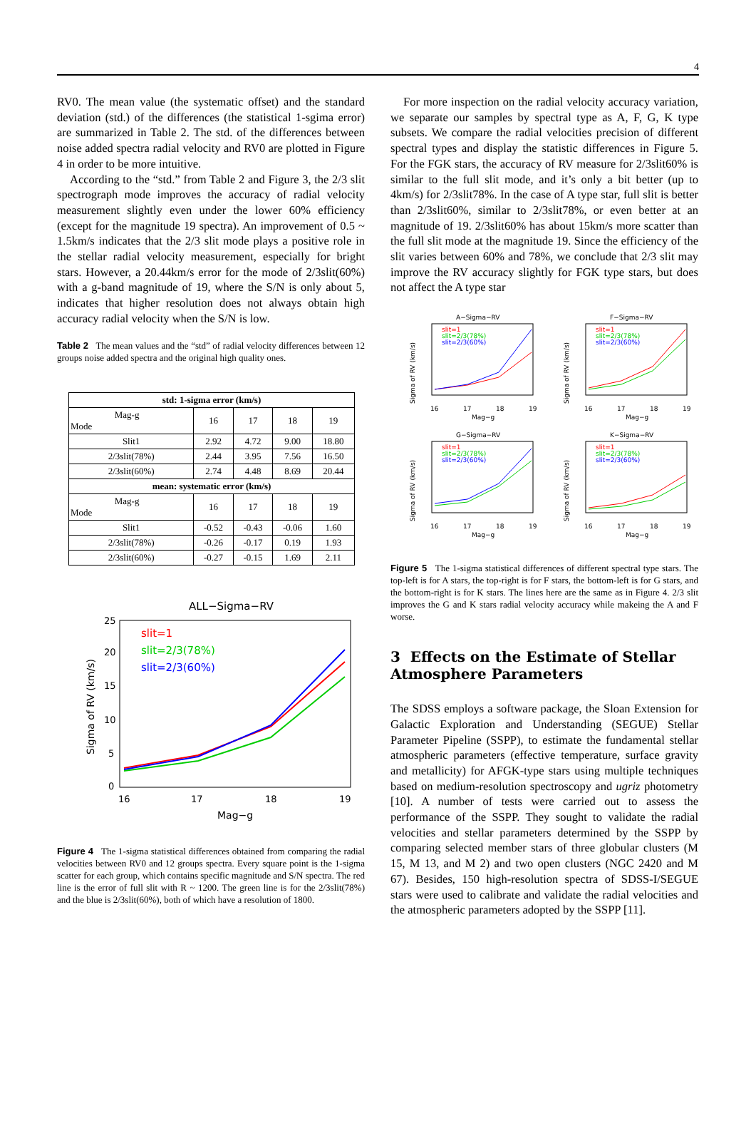4
RV0. The mean value (the systematic offset) and the standard deviation (std.) of the differences (the statistical 1-sgima error) are summarized in Table 2. The std. of the differences between noise added spectra radial velocity and RV0 are plotted in Figure 4 in order to be more intuitive.
According to the “std.” from Table 2 and Figure 3, the 2/3 slit spectrograph mode improves the accuracy of radial velocity measurement slightly even under the lower 60% efficiency (except for the magnitude 19 spectra). An improvement of 0.5 ~ 1.5km/s indicates that the 2/3 slit mode plays a positive role in the stellar radial velocity measurement, especially for bright stars. However, a 20.44km/s error for the mode of 2/3slit(60%) with a g-band magnitude of 19, where the S/N is only about 5, indicates that higher resolution does not always obtain high accuracy radial velocity when the S/N is low.
Table 2 The mean values and the “std” of radial velocity differences between 12 groups noise added spectra and the original high quality ones.
| std: 1-sigma error (km/s) | | | | |
| --- | --- | --- | --- | --- |
| Mag-g Mode | 16 | 17 | 18 | 19 |
| Slit1 | 2.92 | 4.72 | 9.00 | 18.80 |
| 2/3slit(78%) | 2.44 | 3.95 | 7.56 | 16.50 |
| 2/3slit(60%) | 2.74 | 4.48 | 8.69 | 20.44 |
| mean: systematic error (km/s) | | | | |
| Mag-g Mode | 16 | 17 | 18 | 19 |
| Slit1 | -0.52 | -0.43 | -0.06 | 1.60 |
| 2/3slit(78%) | -0.26 | -0.17 | 0.19 | 1.93 |
| 2/3slit(60%) | -0.27 | -0.15 | 1.69 | 2.11 |
ALL−Sigma−RV
slit=1
slit=2/3(78%)
slit=2/3(60%)
25
20
15
10
5
0
16
17
18
19
Mag−g
Sigma of RV (km/s)
Figure 4 The 1-sigma statistical differences obtained from comparing the radial velocities between RV0 and 12 groups spectra. Every square point is the 1-sigma scatter for each group, which contains specific magnitude and S/N spectra. The red line is the error of full slit with R ~ 1200. The green line is for the 2/3slit(78%) and the blue is 2/3slit(60%), both of which have a resolution of 1800.
For more inspection on the radial velocity accuracy variation, we separate our samples by spectral type as A, F, G, K type subsets. We compare the radial velocities precision of different spectral types and display the statistic differences in Figure 5. For the FGK stars, the accuracy of RV measure for 2/3slit60% is similar to the full slit mode, and it’s only a bit better (up to 4km/s) for 2/3slit78%. In the case of A type star, full slit is better than 2/3slit60%, similar to 2/3slit78%, or even better at an magnitude of 19. 2/3slit60% has about 15km/s more scatter than the full slit mode at the magnitude 19. Since the efficiency of the slit varies between 60% and 78%, we conclude that 2/3 slit may improve the RV accuracy slightly for FGK type stars, but does not affect the A type star
A−Sigma−RV
slit=1
slit=2/3(78%)
slit=2/3(60%)
16
17
18
19
Mag−g
F−Sigma−RV
slit=1
slit=2/3(78%)
slit=2/3(60%)
16
17
18
19
Mag−g
G−Sigma−RV
slit=1
slit=2/3(78%)
slit=2/3(60%)
16
17
18
19
Mag−g
K−Sigma−RV
slit=1
slit=2/3(78%)
slit=2/3(60%)
16
17
18
19
Mag−g
Sigma of RV (km/s)
Sigma of RV (km/s)
Sigma of RV (km/s)
Sigma of RV (km/s)
Figure 5 The 1-sigma statistical differences of different spectral type stars. The top-left is for A stars, the top-right is for F stars, the bottom-left is for G stars, and the bottom-right is for K stars. The lines here are the same as in Figure 4. 2/3 slit improves the G and K stars radial velocity accuracy while makeing the A and F worse.
3 Effects on the Estimate of Stellar Atmosphere Parameters
The SDSS employs a software package, the Sloan Extension for Galactic Exploration and Understanding (SEGUE) Stellar Parameter Pipeline (SSPP), to estimate the fundamental stellar atmospheric parameters (effective temperature, surface gravity and metallicity) for AFGK-type stars using multiple techniques based on medium-resolution spectroscopy and ugriz photometry [10]. A number of tests were carried out to assess the performance of the SSPP. They sought to validate the radial velocities and stellar parameters determined by the SSPP by comparing selected member stars of three globular clusters (M 15, M 13, and M 2) and two open clusters (NGC 2420 and M 67). Besides, 150 high-resolution spectra of SDSS-I/SEGUE stars were used to calibrate and validate the radial velocities and the atmospheric parameters adopted by the SSPP [11].